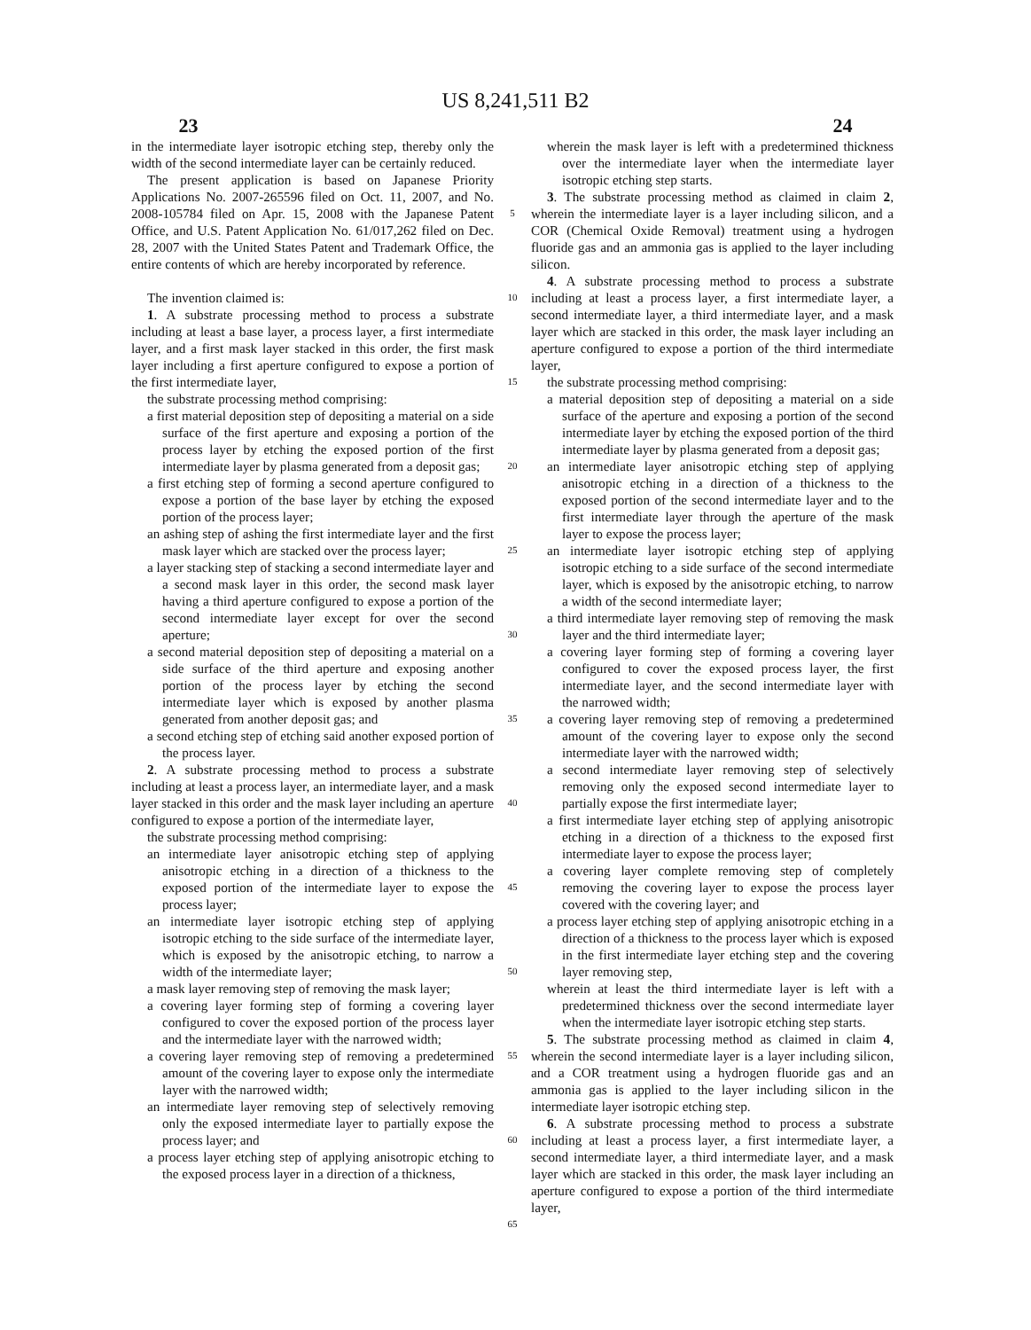US 8,241,511 B2
23 24
in the intermediate layer isotropic etching step, thereby only the width of the second intermediate layer can be certainly reduced.
The present application is based on Japanese Priority Applications No. 2007-265596 filed on Oct. 11, 2007, and No. 2008-105784 filed on Apr. 15, 2008 with the Japanese Patent Office, and U.S. Patent Application No. 61/017,262 filed on Dec. 28, 2007 with the United States Patent and Trademark Office, the entire contents of which are hereby incorporated by reference.
The invention claimed is:
1. A substrate processing method to process a substrate including at least a base layer, a process layer, a first intermediate layer, and a first mask layer stacked in this order, the first mask layer including a first aperture configured to expose a portion of the first intermediate layer,
the substrate processing method comprising:
a first material deposition step of depositing a material on a side surface of the first aperture and exposing a portion of the process layer by etching the exposed portion of the first intermediate layer by plasma generated from a deposit gas;
a first etching step of forming a second aperture configured to expose a portion of the base layer by etching the exposed portion of the process layer;
an ashing step of ashing the first intermediate layer and the first mask layer which are stacked over the process layer;
a layer stacking step of stacking a second intermediate layer and a second mask layer in this order, the second mask layer having a third aperture configured to expose a portion of the second intermediate layer except for over the second aperture;
a second material deposition step of depositing a material on a side surface of the third aperture and exposing another portion of the process layer by etching the second intermediate layer which is exposed by another plasma generated from another deposit gas; and
a second etching step of etching said another exposed portion of the process layer.
2. A substrate processing method to process a substrate including at least a process layer, an intermediate layer, and a mask layer stacked in this order and the mask layer including an aperture configured to expose a portion of the intermediate layer,
the substrate processing method comprising:
an intermediate layer anisotropic etching step of applying anisotropic etching in a direction of a thickness to the exposed portion of the intermediate layer to expose the process layer;
an intermediate layer isotropic etching step of applying isotropic etching to the side surface of the intermediate layer, which is exposed by the anisotropic etching, to narrow a width of the intermediate layer;
a mask layer removing step of removing the mask layer;
a covering layer forming step of forming a covering layer configured to cover the exposed portion of the process layer and the intermediate layer with the narrowed width;
a covering layer removing step of removing a predetermined amount of the covering layer to expose only the intermediate layer with the narrowed width;
an intermediate layer removing step of selectively removing only the exposed intermediate layer to partially expose the process layer; and
a process layer etching step of applying anisotropic etching to the exposed process layer in a direction of a thickness,
5
10
15
20
25
30
35
40
45
50
55
60
65
wherein the mask layer is left with a predetermined thickness over the intermediate layer when the intermediate layer isotropic etching step starts.
3. The substrate processing method as claimed in claim 2, wherein the intermediate layer is a layer including silicon, and a COR (Chemical Oxide Removal) treatment using a hydrogen fluoride gas and an ammonia gas is applied to the layer including silicon.
4. A substrate processing method to process a substrate including at least a process layer, a first intermediate layer, a second intermediate layer, a third intermediate layer, and a mask layer which are stacked in this order, the mask layer including an aperture configured to expose a portion of the third intermediate layer,
the substrate processing method comprising:
a material deposition step of depositing a material on a side surface of the aperture and exposing a portion of the second intermediate layer by etching the exposed portion of the third intermediate layer by plasma generated from a deposit gas;
an intermediate layer anisotropic etching step of applying anisotropic etching in a direction of a thickness to the exposed portion of the second intermediate layer and to the first intermediate layer through the aperture of the mask layer to expose the process layer;
an intermediate layer isotropic etching step of applying isotropic etching to a side surface of the second intermediate layer, which is exposed by the anisotropic etching, to narrow a width of the second intermediate layer;
a third intermediate layer removing step of removing the mask layer and the third intermediate layer;
a covering layer forming step of forming a covering layer configured to cover the exposed process layer, the first intermediate layer, and the second intermediate layer with the narrowed width;
a covering layer removing step of removing a predetermined amount of the covering layer to expose only the second intermediate layer with the narrowed width;
a second intermediate layer removing step of selectively removing only the exposed second intermediate layer to partially expose the first intermediate layer;
a first intermediate layer etching step of applying anisotropic etching in a direction of a thickness to the exposed first intermediate layer to expose the process layer;
a covering layer complete removing step of completely removing the covering layer to expose the process layer covered with the covering layer; and
a process layer etching step of applying anisotropic etching in a direction of a thickness to the process layer which is exposed in the first intermediate layer etching step and the covering layer removing step,
wherein at least the third intermediate layer is left with a predetermined thickness over the second intermediate layer when the intermediate layer isotropic etching step starts.
5. The substrate processing method as claimed in claim 4, wherein the second intermediate layer is a layer including silicon, and a COR treatment using a hydrogen fluoride gas and an ammonia gas is applied to the layer including silicon in the intermediate layer isotropic etching step.
6. A substrate processing method to process a substrate including at least a process layer, a first intermediate layer, a second intermediate layer, a third intermediate layer, and a mask layer which are stacked in this order, the mask layer including an aperture configured to expose a portion of the third intermediate layer,